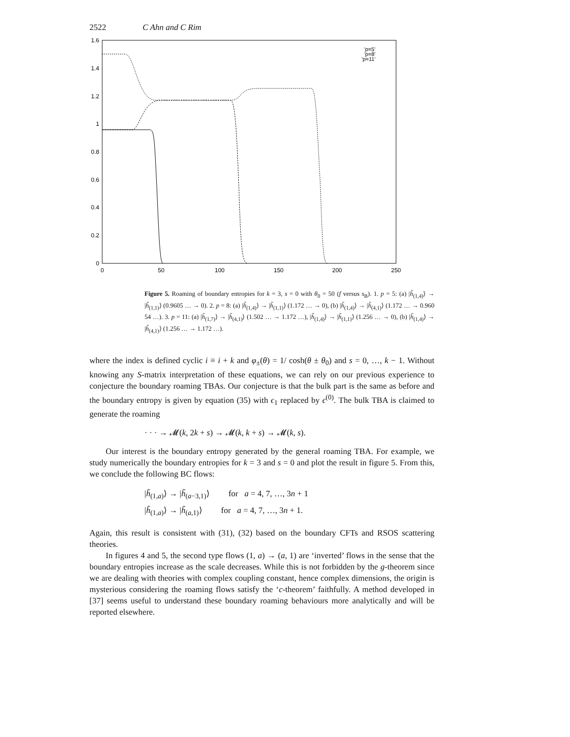2522 C Ahn and C Rim
1.6
1.4
1.2
1
0.8
0.6
0.4
0.2
0
0
50
100
150
200
250
'p=5'
'p=8'
'p=11'
Figure 5. Roaming of boundary entropies for k = 3, s = 0 with θ<sub>0</sub> = 50 (f versus s<sub>B</sub>). 1. p = 5: (a) |h̃<sub>(1,4)</sub>⟩ → |h̃<sub>(1,1)</sub>⟩ (0.9605 … → 0). 2. p = 8: (a) |h̃<sub>(1,4)</sub>⟩ → |h̃<sub>(1,1)</sub>⟩ (1.172 … → 0), (b) |h̃<sub>(1,4)</sub>⟩ → |h̃<sub>(4,1)</sub>⟩ (1.172 … → 0.960 54 …). 3. p = 11: (a) |h̃<sub>(1,7)</sub>⟩ → |h̃<sub>(4,1)</sub>⟩ (1.502 … → 1.172 …), |h̃<sub>(1,4)</sub>⟩ → |h̃<sub>(1,1)</sub>⟩ (1.256 … → 0), (b) |h̃<sub>(1,4)</sub>⟩ → |h̃<sub>(4,1)</sub>⟩ (1.256 … → 1.172 …).
where the index is defined cyclic i ≡ i + k and φ<sub>±</sub>(θ) = 1/ cosh(θ ± θ<sub>0</sub>) and s = 0, …, k − 1. Without knowing any S-matrix interpretation of these equations, we can rely on our previous experience to conjecture the boundary roaming TBAs. Our conjecture is that the bulk part is the same as before and the boundary entropy is given by equation (35) with ϵ<sub>1</sub> replaced by ϵ<sup>(0)</sup>. The bulk TBA is claimed to generate the roaming
· · · → 𝓜(k, 2k + s) → 𝓜(k, k + s) → 𝓜(k, s).
Our interest is the boundary entropy generated by the general roaming TBA. For example, we study numerically the boundary entropies for k = 3 and s = 0 and plot the result in figure 5. From this, we conclude the following BC flows:
|h̃<sub>(1,a)</sub>⟩ → |h̃<sub>(a−3,1)</sub>⟩ for a = 4, 7, …, 3n + 1
|h̃<sub>(1,a)</sub>⟩ → |h̃<sub>(a,1)</sub>⟩ for a = 4, 7, …, 3n + 1.
Again, this result is consistent with (31), (32) based on the boundary CFTs and RSOS scattering theories.
In figures 4 and 5, the second type flows (1, a) → (a, 1) are ‘inverted’ flows in the sense that the boundary entropies increase as the scale decreases. While this is not forbidden by the g-theorem since we are dealing with theories with complex coupling constant, hence complex dimensions, the origin is mysterious considering the roaming flows satisfy the ‘c-theorem’ faithfully. A method developed in [37] seems useful to understand these boundary roaming behaviours more analytically and will be reported elsewhere.